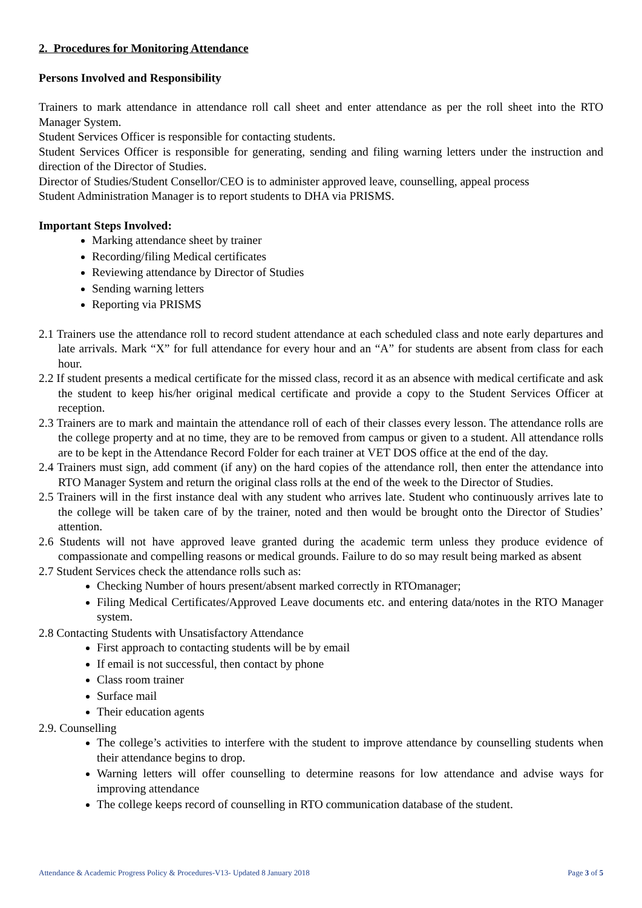2. Procedures for Monitoring Attendance
Persons Involved and Responsibility
Trainers to mark attendance in attendance roll call sheet and enter attendance as per the roll sheet into the RTO Manager System.
Student Services Officer is responsible for contacting students.
Student Services Officer is responsible for generating, sending and filing warning letters under the instruction and direction of the Director of Studies.
Director of Studies/Student Consellor/CEO is to administer approved leave, counselling, appeal process
Student Administration Manager is to report students to DHA via PRISMS.
Important Steps Involved:
Marking attendance sheet by trainer
Recording/filing Medical certificates
Reviewing attendance by Director of Studies
Sending warning letters
Reporting via PRISMS
2.1 Trainers use the attendance roll to record student attendance at each scheduled class and note early departures and late arrivals. Mark “X” for full attendance for every hour and an “A” for students are absent from class for each hour.
2.2 If student presents a medical certificate for the missed class, record it as an absence with medical certificate and ask the student to keep his/her original medical certificate and provide a copy to the Student Services Officer at reception.
2.3 Trainers are to mark and maintain the attendance roll of each of their classes every lesson. The attendance rolls are the college property and at no time, they are to be removed from campus or given to a student. All attendance rolls are to be kept in the Attendance Record Folder for each trainer at VET DOS office at the end of the day.
2.4 Trainers must sign, add comment (if any) on the hard copies of the attendance roll, then enter the attendance into RTO Manager System and return the original class rolls at the end of the week to the Director of Studies.
2.5 Trainers will in the first instance deal with any student who arrives late. Student who continuously arrives late to the college will be taken care of by the trainer, noted and then would be brought onto the Director of Studies’ attention.
2.6 Students will not have approved leave granted during the academic term unless they produce evidence of compassionate and compelling reasons or medical grounds. Failure to do so may result being marked as absent
2.7 Student Services check the attendance rolls such as:
Checking Number of hours present/absent marked correctly in RTOmanager;
Filing Medical Certificates/Approved Leave documents etc. and entering data/notes in the RTO Manager system.
2.8 Contacting Students with Unsatisfactory Attendance
First approach to contacting students will be by email
If email is not successful, then contact by phone
Class room trainer
Surface mail
Their education agents
2.9. Counselling
The college’s activities to interfere with the student to improve attendance by counselling students when their attendance begins to drop.
Warning letters will offer counselling to determine reasons for low attendance and advise ways for improving attendance
The college keeps record of counselling in RTO communication database of the student.
Attendance & Academic Progress Policy & Procedures-V13- Updated 8 January 2018 Page 3 of 5